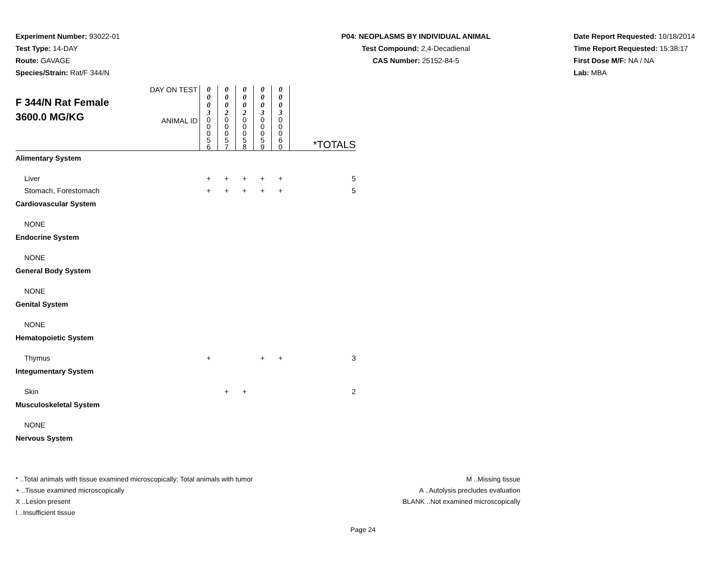Experiment Number: 93022-01
Test Type: 14-DAY
Route: GAVAGE
Species/Strain: Rat/F 344/N
P04: NEOPLASMS BY INDIVIDUAL ANIMAL
Test Compound: 2,4-Decadienal
CAS Number: 25152-84-5
Date Report Requested: 10/18/2014
Time Report Requested: 15:38:17
First Dose M/F: NA / NA
Lab: MBA
| F 344/N Rat Female 3600.0 MG/KG | DAY ON TEST | 0 0 0 3 | 0 0 0 2 | 0 0 0 2 | 0 0 0 3 | 0 0 0 3 | |
| | ANIMAL ID | 0 0 0 5 6 | 0 0 0 5 7 | 0 0 0 5 8 | 0 0 0 5 9 | 0 0 0 6 0 | *TOTALS |
| Alimentary System | | | | | | | |
| Liver | | + | + | + | + | + | 5 |
| Stomach, Forestomach | | + | + | + | + | + | 5 |
| Cardiovascular System | | | | | | | |
| NONE | | | | | | | |
| Endocrine System | | | | | | | |
| NONE | | | | | | | |
| General Body System | | | | | | | |
| NONE | | | | | | | |
| Genital System | | | | | | | |
| NONE | | | | | | | |
| Hematopoietic System | | | | | | | |
| Thymus | | + | | | + | + | 3 |
| Integumentary System | | | | | | | |
| Skin | | | + | + | | | 2 |
| Musculoskeletal System | | | | | | | |
| NONE | | | | | | | |
| Nervous System | | | | | | | |
* ..Total animals with tissue examined microscopically; Total animals with tumor
+ ..Tissue examined microscopically
X ..Lesion present
I ..Insufficient tissue
M ..Missing tissue
A ..Autolysis precludes evaluation
BLANK ..Not examined microscopically
Page 24